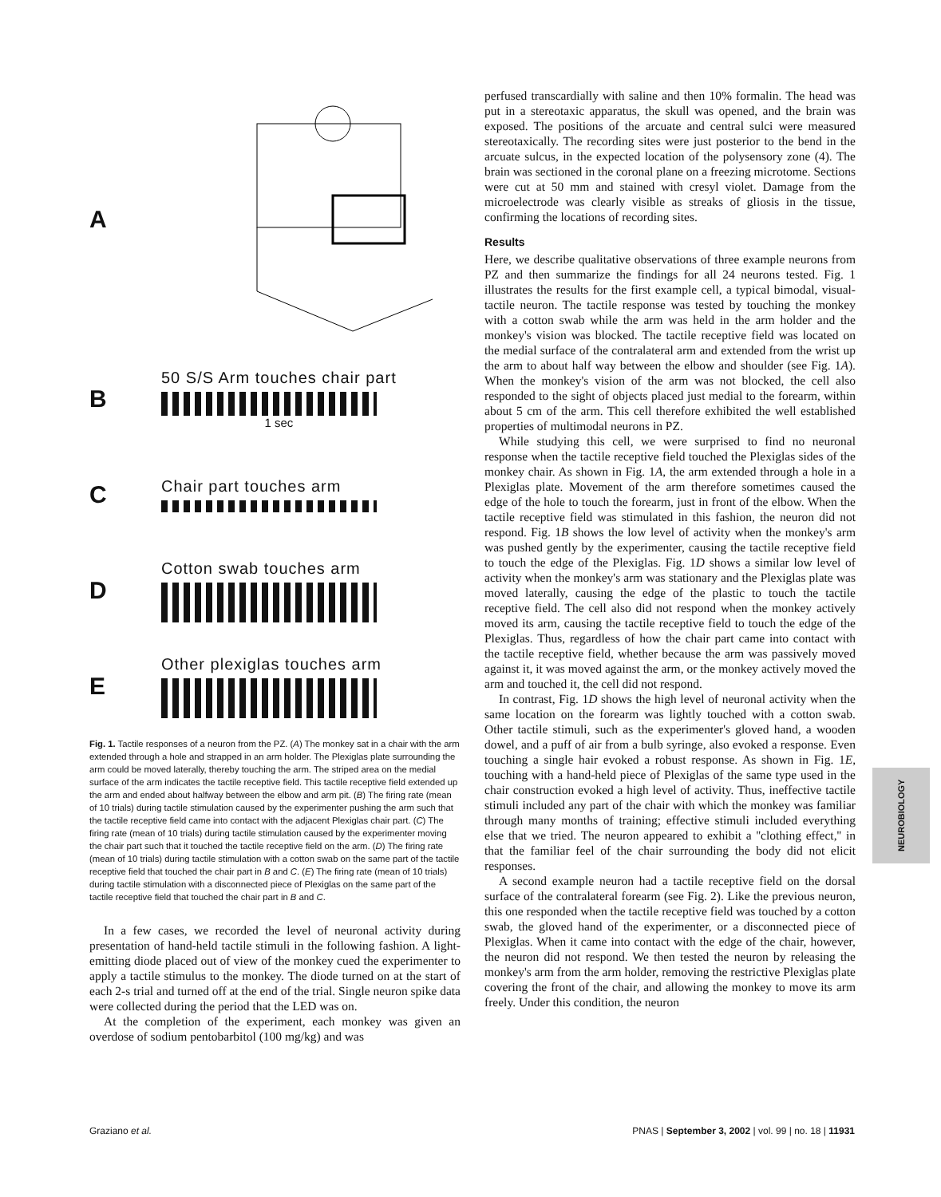A
B
50 S/S Arm touches chair part
1 sec
C
Chair part touches arm
D
Cotton swab touches arm
E
Other plexiglas touches arm
Fig. 1. Tactile responses of a neuron from the PZ. (A) The monkey sat in a chair with the arm extended through a hole and strapped in an arm holder. The Plexiglas plate surrounding the arm could be moved laterally, thereby touching the arm. The striped area on the medial surface of the arm indicates the tactile receptive field. This tactile receptive field extended up the arm and ended about halfway between the elbow and arm pit. (B) The firing rate (mean of 10 trials) during tactile stimulation caused by the experimenter pushing the arm such that the tactile receptive field came into contact with the adjacent Plexiglas chair part. (C) The firing rate (mean of 10 trials) during tactile stimulation caused by the experimenter moving the chair part such that it touched the tactile receptive field on the arm. (D) The firing rate (mean of 10 trials) during tactile stimulation with a cotton swab on the same part of the tactile receptive field that touched the chair part in B and C. (E) The firing rate (mean of 10 trials) during tactile stimulation with a disconnected piece of Plexiglas on the same part of the tactile receptive field that touched the chair part in B and C.
In a few cases, we recorded the level of neuronal activity during presentation of hand-held tactile stimuli in the following fashion. A light-emitting diode placed out of view of the monkey cued the experimenter to apply a tactile stimulus to the monkey. The diode turned on at the start of each 2-s trial and turned off at the end of the trial. Single neuron spike data were collected during the period that the LED was on.
At the completion of the experiment, each monkey was given an overdose of sodium pentobarbitol (100 mg/kg) and was
perfused transcardially with saline and then 10% formalin. The head was put in a stereotaxic apparatus, the skull was opened, and the brain was exposed. The positions of the arcuate and central sulci were measured stereotaxically. The recording sites were just posterior to the bend in the arcuate sulcus, in the expected location of the polysensory zone (4). The brain was sectioned in the coronal plane on a freezing microtome. Sections were cut at 50 mm and stained with cresyl violet. Damage from the microelectrode was clearly visible as streaks of gliosis in the tissue, confirming the locations of recording sites.
Results
Here, we describe qualitative observations of three example neurons from PZ and then summarize the findings for all 24 neurons tested. Fig. 1 illustrates the results for the first example cell, a typical bimodal, visual-tactile neuron. The tactile response was tested by touching the monkey with a cotton swab while the arm was held in the arm holder and the monkey's vision was blocked. The tactile receptive field was located on the medial surface of the contralateral arm and extended from the wrist up the arm to about half way between the elbow and shoulder (see Fig. 1A). When the monkey's vision of the arm was not blocked, the cell also responded to the sight of objects placed just medial to the forearm, within about 5 cm of the arm. This cell therefore exhibited the well established properties of multimodal neurons in PZ.
While studying this cell, we were surprised to find no neuronal response when the tactile receptive field touched the Plexiglas sides of the monkey chair. As shown in Fig. 1A, the arm extended through a hole in a Plexiglas plate. Movement of the arm therefore sometimes caused the edge of the hole to touch the forearm, just in front of the elbow. When the tactile receptive field was stimulated in this fashion, the neuron did not respond. Fig. 1B shows the low level of activity when the monkey's arm was pushed gently by the experimenter, causing the tactile receptive field to touch the edge of the Plexiglas. Fig. 1D shows a similar low level of activity when the monkey's arm was stationary and the Plexiglas plate was moved laterally, causing the edge of the plastic to touch the tactile receptive field. The cell also did not respond when the monkey actively moved its arm, causing the tactile receptive field to touch the edge of the Plexiglas. Thus, regardless of how the chair part came into contact with the tactile receptive field, whether because the arm was passively moved against it, it was moved against the arm, or the monkey actively moved the arm and touched it, the cell did not respond.
In contrast, Fig. 1D shows the high level of neuronal activity when the same location on the forearm was lightly touched with a cotton swab. Other tactile stimuli, such as the experimenter's gloved hand, a wooden dowel, and a puff of air from a bulb syringe, also evoked a response. Even touching a single hair evoked a robust response. As shown in Fig. 1E, touching with a hand-held piece of Plexiglas of the same type used in the chair construction evoked a high level of activity. Thus, ineffective tactile stimuli included any part of the chair with which the monkey was familiar through many months of training; effective stimuli included everything else that we tried. The neuron appeared to exhibit a ''clothing effect,'' in that the familiar feel of the chair surrounding the body did not elicit responses.
A second example neuron had a tactile receptive field on the dorsal surface of the contralateral forearm (see Fig. 2). Like the previous neuron, this one responded when the tactile receptive field was touched by a cotton swab, the gloved hand of the experimenter, or a disconnected piece of Plexiglas. When it came into contact with the edge of the chair, however, the neuron did not respond. We then tested the neuron by releasing the monkey's arm from the arm holder, removing the restrictive Plexiglas plate covering the front of the chair, and allowing the monkey to move its arm freely. Under this condition, the neuron
NEUROBIOLOGY
Graziano et al. PNAS | September 3, 2002 | vol. 99 | no. 18 | 11931